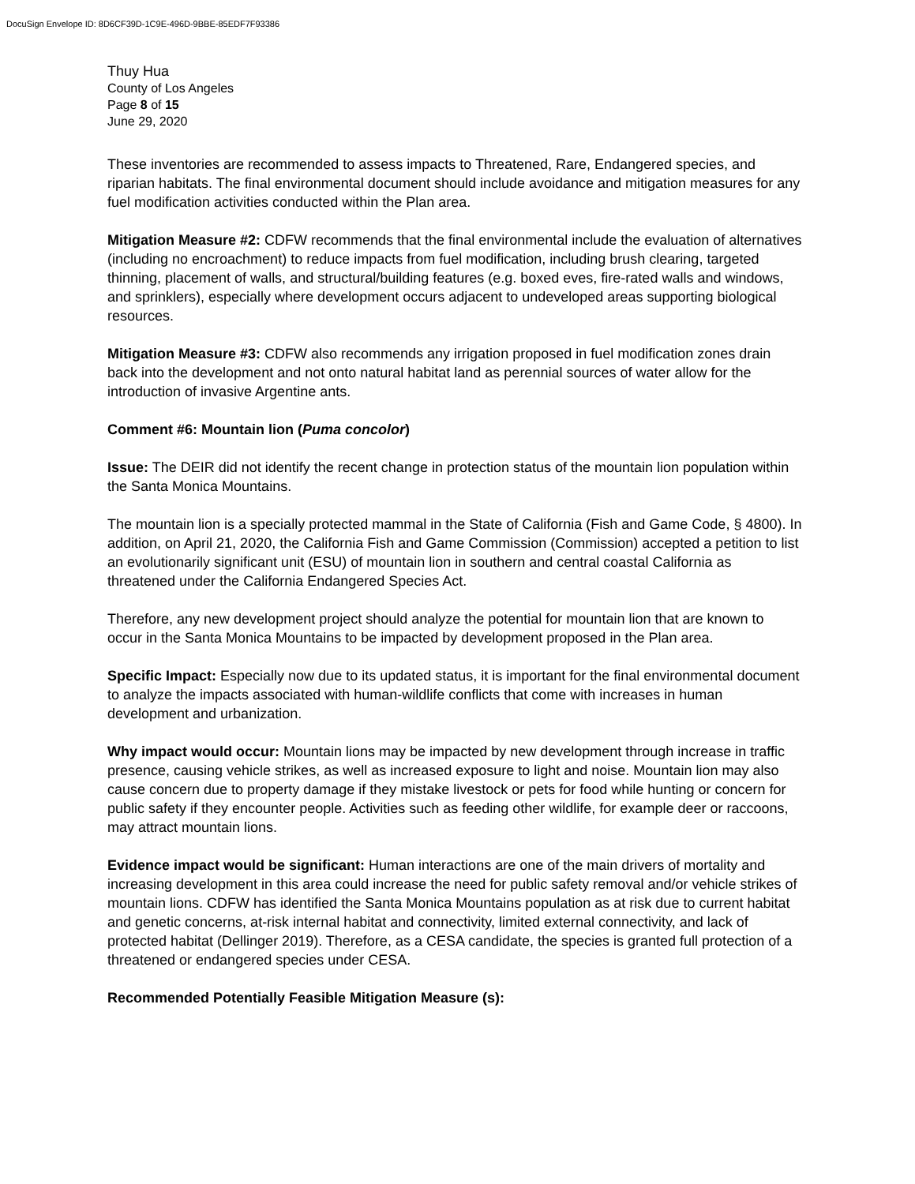DocuSign Envelope ID: 8D6CF39D-1C9E-496D-9BBE-85EDF7F93386
Thuy Hua
County of Los Angeles
Page 8 of 15
June 29, 2020
These inventories are recommended to assess impacts to Threatened, Rare, Endangered species, and riparian habitats. The final environmental document should include avoidance and mitigation measures for any fuel modification activities conducted within the Plan area.
Mitigation Measure #2: CDFW recommends that the final environmental include the evaluation of alternatives (including no encroachment) to reduce impacts from fuel modification, including brush clearing, targeted thinning, placement of walls, and structural/building features (e.g. boxed eves, fire-rated walls and windows, and sprinklers), especially where development occurs adjacent to undeveloped areas supporting biological resources.
Mitigation Measure #3: CDFW also recommends any irrigation proposed in fuel modification zones drain back into the development and not onto natural habitat land as perennial sources of water allow for the introduction of invasive Argentine ants.
Comment #6: Mountain lion (Puma concolor)
Issue: The DEIR did not identify the recent change in protection status of the mountain lion population within the Santa Monica Mountains.
The mountain lion is a specially protected mammal in the State of California (Fish and Game Code, § 4800). In addition, on April 21, 2020, the California Fish and Game Commission (Commission) accepted a petition to list an evolutionarily significant unit (ESU) of mountain lion in southern and central coastal California as threatened under the California Endangered Species Act.
Therefore, any new development project should analyze the potential for mountain lion that are known to occur in the Santa Monica Mountains to be impacted by development proposed in the Plan area.
Specific Impact: Especially now due to its updated status, it is important for the final environmental document to analyze the impacts associated with human-wildlife conflicts that come with increases in human development and urbanization.
Why impact would occur: Mountain lions may be impacted by new development through increase in traffic presence, causing vehicle strikes, as well as increased exposure to light and noise. Mountain lion may also cause concern due to property damage if they mistake livestock or pets for food while hunting or concern for public safety if they encounter people. Activities such as feeding other wildlife, for example deer or raccoons, may attract mountain lions.
Evidence impact would be significant: Human interactions are one of the main drivers of mortality and increasing development in this area could increase the need for public safety removal and/or vehicle strikes of mountain lions. CDFW has identified the Santa Monica Mountains population as at risk due to current habitat and genetic concerns, at-risk internal habitat and connectivity, limited external connectivity, and lack of protected habitat (Dellinger 2019). Therefore, as a CESA candidate, the species is granted full protection of a threatened or endangered species under CESA.
Recommended Potentially Feasible Mitigation Measure (s):